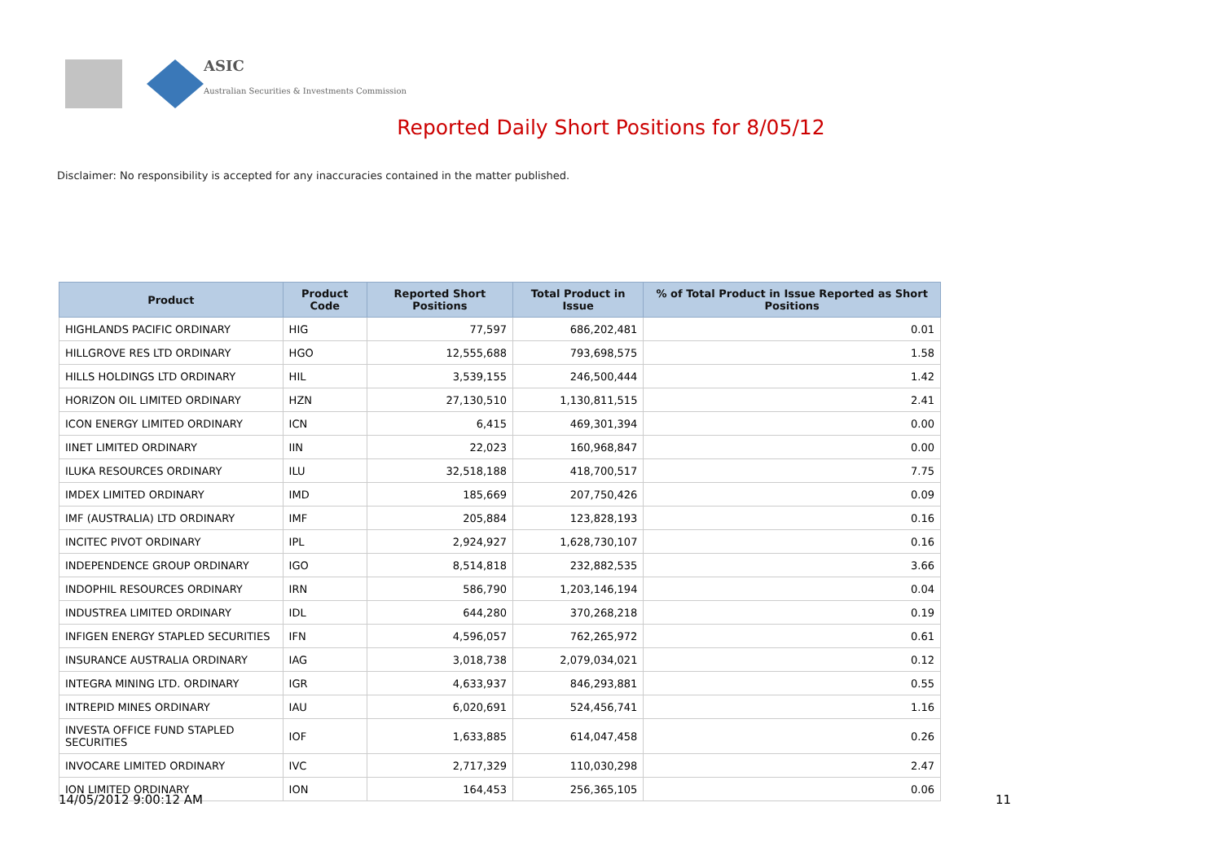ASIC
Australian Securities & Investments Commission
Reported Daily Short Positions for 8/05/12
Disclaimer: No responsibility is accepted for any inaccuracies contained in the matter published.
| Product | Product Code | Reported Short Positions | Total Product in Issue | % of Total Product in Issue Reported as Short Positions |
| --- | --- | --- | --- | --- |
| HIGHLANDS PACIFIC ORDINARY | HIG | 77,597 | 686,202,481 | 0.01 |
| HILLGROVE RES LTD ORDINARY | HGO | 12,555,688 | 793,698,575 | 1.58 |
| HILLS HOLDINGS LTD ORDINARY | HIL | 3,539,155 | 246,500,444 | 1.42 |
| HORIZON OIL LIMITED ORDINARY | HZN | 27,130,510 | 1,130,811,515 | 2.41 |
| ICON ENERGY LIMITED ORDINARY | ICN | 6,415 | 469,301,394 | 0.00 |
| IINET LIMITED ORDINARY | IIN | 22,023 | 160,968,847 | 0.00 |
| ILUKA RESOURCES ORDINARY | ILU | 32,518,188 | 418,700,517 | 7.75 |
| IMDEX LIMITED ORDINARY | IMD | 185,669 | 207,750,426 | 0.09 |
| IMF (AUSTRALIA) LTD ORDINARY | IMF | 205,884 | 123,828,193 | 0.16 |
| INCITEC PIVOT ORDINARY | IPL | 2,924,927 | 1,628,730,107 | 0.16 |
| INDEPENDENCE GROUP ORDINARY | IGO | 8,514,818 | 232,882,535 | 3.66 |
| INDOPHIL RESOURCES ORDINARY | IRN | 586,790 | 1,203,146,194 | 0.04 |
| INDUSTREA LIMITED ORDINARY | IDL | 644,280 | 370,268,218 | 0.19 |
| INFIGEN ENERGY STAPLED SECURITIES | IFN | 4,596,057 | 762,265,972 | 0.61 |
| INSURANCE AUSTRALIA ORDINARY | IAG | 3,018,738 | 2,079,034,021 | 0.12 |
| INTEGRA MINING LTD. ORDINARY | IGR | 4,633,937 | 846,293,881 | 0.55 |
| INTREPID MINES ORDINARY | IAU | 6,020,691 | 524,456,741 | 1.16 |
| INVESTA OFFICE FUND STAPLED SECURITIES | IOF | 1,633,885 | 614,047,458 | 0.26 |
| INVOCARE LIMITED ORDINARY | IVC | 2,717,329 | 110,030,298 | 2.47 |
| ION LIMITED ORDINARY | ION | 164,453 | 256,365,105 | 0.06 |
14/05/2012 9:00:12 AM 11